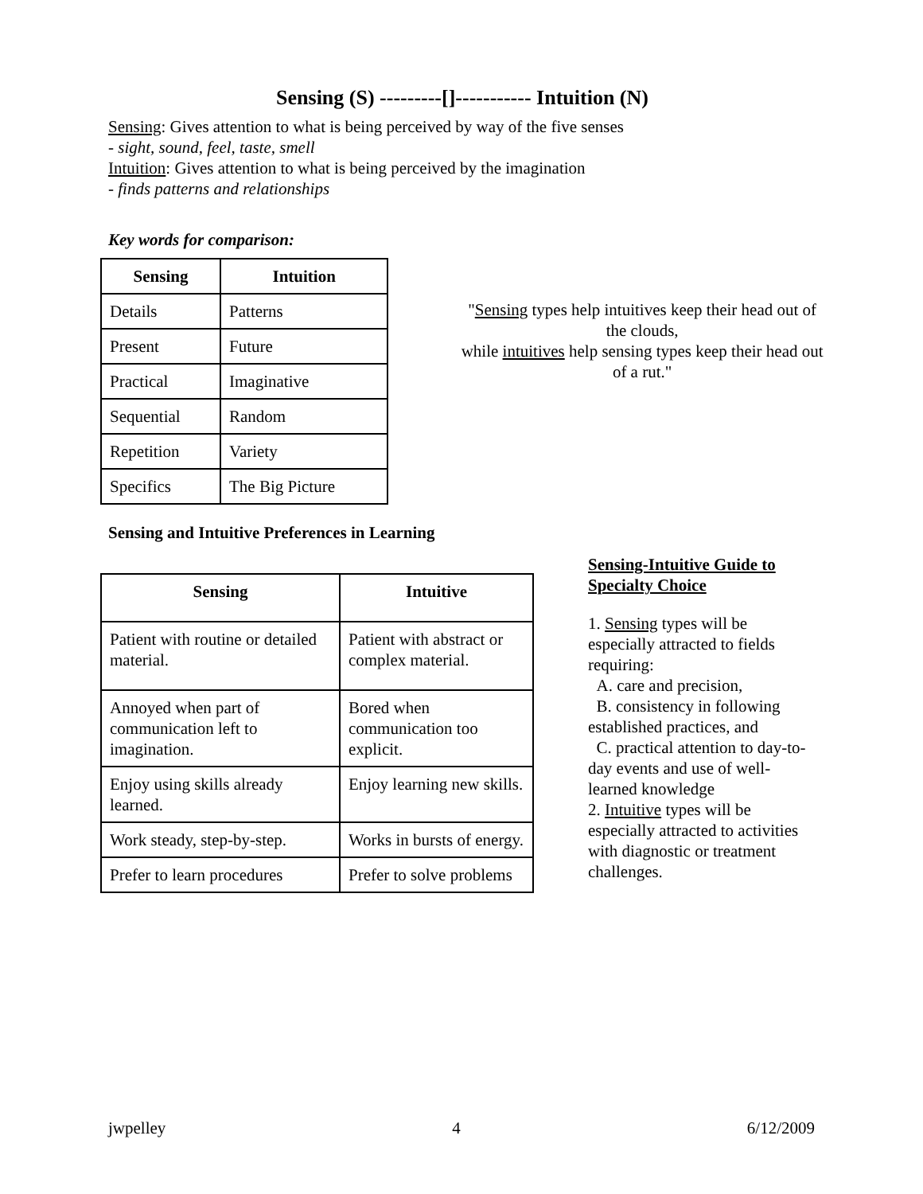Sensing (S) ---------[]----------- Intuition (N)
Sensing: Gives attention to what is being perceived by way of the five senses
- sight, sound, feel, taste, smell
Intuition: Gives attention to what is being perceived by the imagination
- finds patterns and relationships
Key words for comparison:
| Sensing | Intuition |
| --- | --- |
| Details | Patterns |
| Present | Future |
| Practical | Imaginative |
| Sequential | Random |
| Repetition | Variety |
| Specifics | The Big Picture |
"Sensing types help intuitives keep their head out of the clouds,
while intuitives help sensing types keep their head out of a rut."
Sensing and Intuitive Preferences in Learning
| Sensing | Intuitive |
| --- | --- |
| Patient with routine or detailed material. | Patient with abstract or complex material. |
| Annoyed when part of communication left to imagination. | Bored when communication too explicit. |
| Enjoy using skills already learned. | Enjoy learning new skills. |
| Work steady, step-by-step. | Works in bursts of energy. |
| Prefer to learn procedures | Prefer to solve problems |
Sensing-Intuitive Guide to Specialty Choice
1. Sensing types will be especially attracted to fields requiring:
A. care and precision,
B. consistency in following established practices, and
C. practical attention to day-to-day events and use of well-learned knowledge
2. Intuitive types will be especially attracted to activities with diagnostic or treatment challenges.
jwpelley 4 6/12/2009